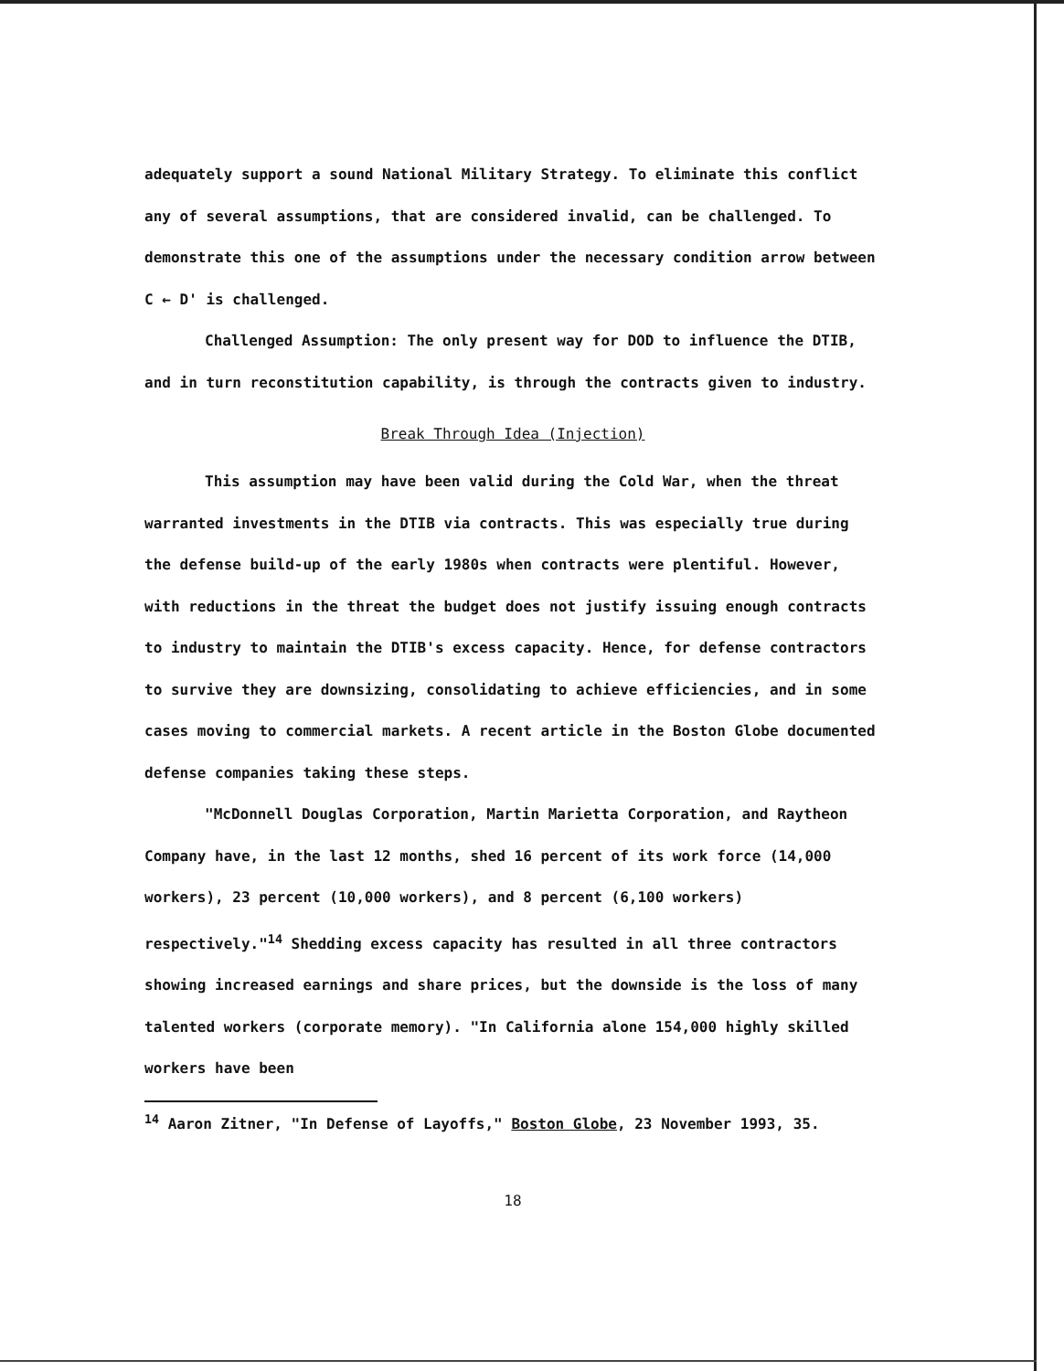adequately support a sound National Military Strategy. To eliminate this conflict any of several assumptions, that are considered invalid, can be challenged. To demonstrate this one of the assumptions under the necessary condition arrow between C ← D' is challenged.
Challenged Assumption: The only present way for DOD to influence the DTIB, and in turn reconstitution capability, is through the contracts given to industry.
Break Through Idea (Injection)
This assumption may have been valid during the Cold War, when the threat warranted investments in the DTIB via contracts. This was especially true during the defense build-up of the early 1980s when contracts were plentiful. However, with reductions in the threat the budget does not justify issuing enough contracts to industry to maintain the DTIB's excess capacity. Hence, for defense contractors to survive they are downsizing, consolidating to achieve efficiencies, and in some cases moving to commercial markets. A recent article in the Boston Globe documented defense companies taking these steps.
"McDonnell Douglas Corporation, Martin Marietta Corporation, and Raytheon Company have, in the last 12 months, shed 16 percent of its work force (14,000 workers), 23 percent (10,000 workers), and 8 percent (6,100 workers) respectively."<sup>14</sup> Shedding excess capacity has resulted in all three contractors showing increased earnings and share prices, but the downside is the loss of many talented workers (corporate memory). "In California alone 154,000 highly skilled workers have been
<sup>14</sup> Aaron Zitner, "In Defense of Layoffs," Boston Globe, 23 November 1993, 35.
18